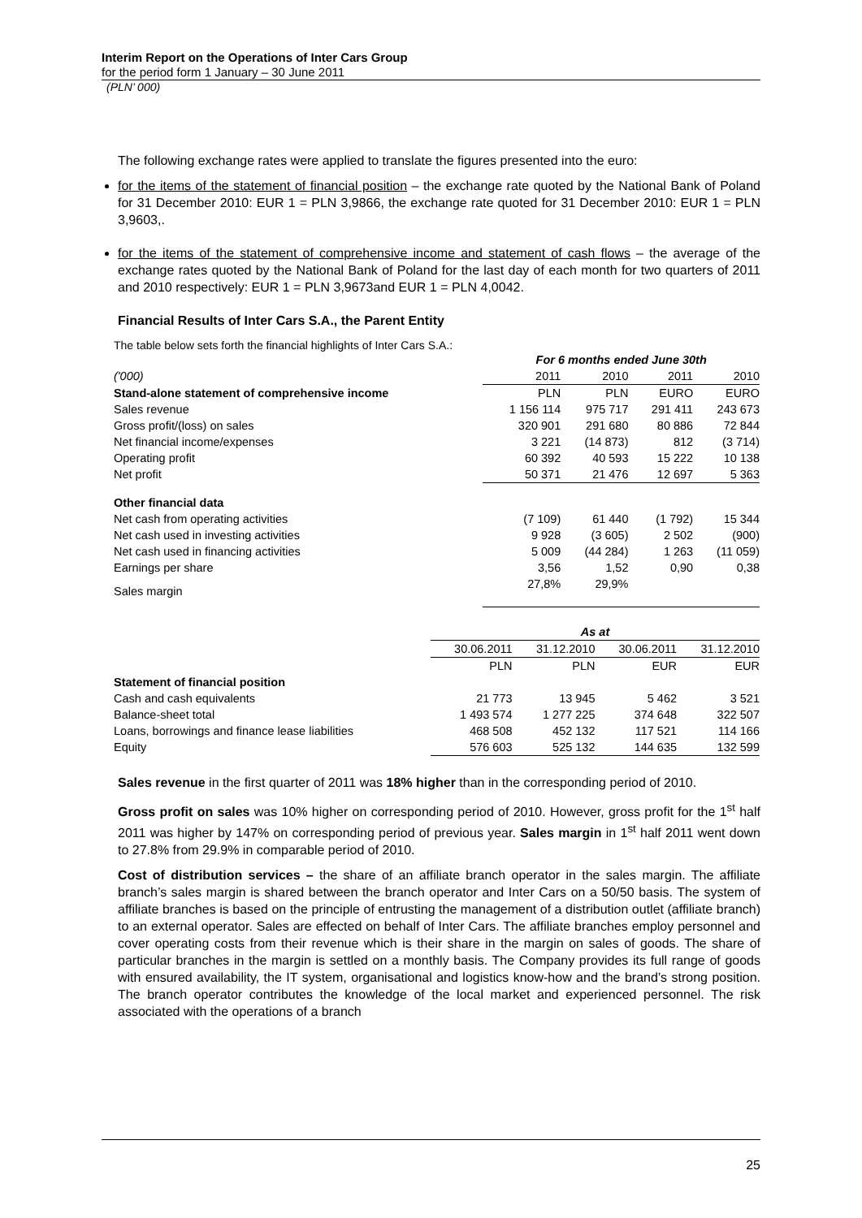Interim Report on the Operations of Inter Cars Group
for the period form 1 January – 30 June 2011
(PLN’ 000)
The following exchange rates were applied to translate the figures presented into the euro:
for the items of the statement of financial position – the exchange rate quoted by the National Bank of Poland for 31 December 2010: EUR 1 = PLN 3,9866, the exchange rate quoted for 31 December 2010: EUR 1 = PLN 3,9603,.
for the items of the statement of comprehensive income and statement of cash flows – the average of the exchange rates quoted by the National Bank of Poland for the last day of each month for two quarters of 2011 and 2010 respectively: EUR 1 = PLN 3,9673and EUR 1 = PLN 4,0042.
Financial Results of Inter Cars S.A., the Parent Entity
The table below sets forth the financial highlights of Inter Cars S.A.:
| | For 6 months ended June 30th | | | |
| --- | --- | --- | --- | --- |
| ('000) | 2011 | 2010 | 2011 | 2010 |
| Stand-alone statement of comprehensive income | PLN | PLN | EURO | EURO |
| Sales revenue | 1 156 114 | 975 717 | 291 411 | 243 673 |
| Gross profit/(loss) on sales | 320 901 | 291 680 | 80 886 | 72 844 |
| Net financial income/expenses | 3 221 | (14 873) | 812 | (3 714) |
| Operating profit | 60 392 | 40 593 | 15 222 | 10 138 |
| Net profit | 50 371 | 21 476 | 12 697 | 5 363 |
| Other financial data | | | | |
| Net cash from operating activities | (7 109) | 61 440 | (1 792) | 15 344 |
| Net cash used in investing activities | 9 928 | (3 605) | 2 502 | (900) |
| Net cash used in financing activities | 5 009 | (44 284) | 1 263 | (11 059) |
| Earnings per share | 3,56 | 1,52 | 0,90 | 0,38 |
| Sales margin | 27,8% | 29,9% | | |
| | As at | | | |
| --- | --- | --- | --- | --- |
| | 30.06.2011 | 31.12.2010 | 30.06.2011 | 31.12.2010 |
| | PLN | PLN | EUR | EUR |
| Statement of financial position | | | | |
| Cash and cash equivalents | 21 773 | 13 945 | 5 462 | 3 521 |
| Balance-sheet total | 1 493 574 | 1 277 225 | 374 648 | 322 507 |
| Loans, borrowings and finance lease liabilities | 468 508 | 452 132 | 117 521 | 114 166 |
| Equity | 576 603 | 525 132 | 144 635 | 132 599 |
Sales revenue in the first quarter of 2011 was 18% higher than in the corresponding period of 2010.
Gross profit on sales was 10% higher on corresponding period of 2010. However, gross profit for the 1<sup>st</sup> half 2011 was higher by 147% on corresponding period of previous year. Sales margin in 1<sup>st</sup> half 2011 went down to 27.8% from 29.9% in comparable period of 2010.
Cost of distribution services – the share of an affiliate branch operator in the sales margin. The affiliate branch’s sales margin is shared between the branch operator and Inter Cars on a 50/50 basis. The system of affiliate branches is based on the principle of entrusting the management of a distribution outlet (affiliate branch) to an external operator. Sales are effected on behalf of Inter Cars. The affiliate branches employ personnel and cover operating costs from their revenue which is their share in the margin on sales of goods. The share of particular branches in the margin is settled on a monthly basis. The Company provides its full range of goods with ensured availability, the IT system, organisational and logistics know-how and the brand’s strong position. The branch operator contributes the knowledge of the local market and experienced personnel. The risk associated with the operations of a branch
25